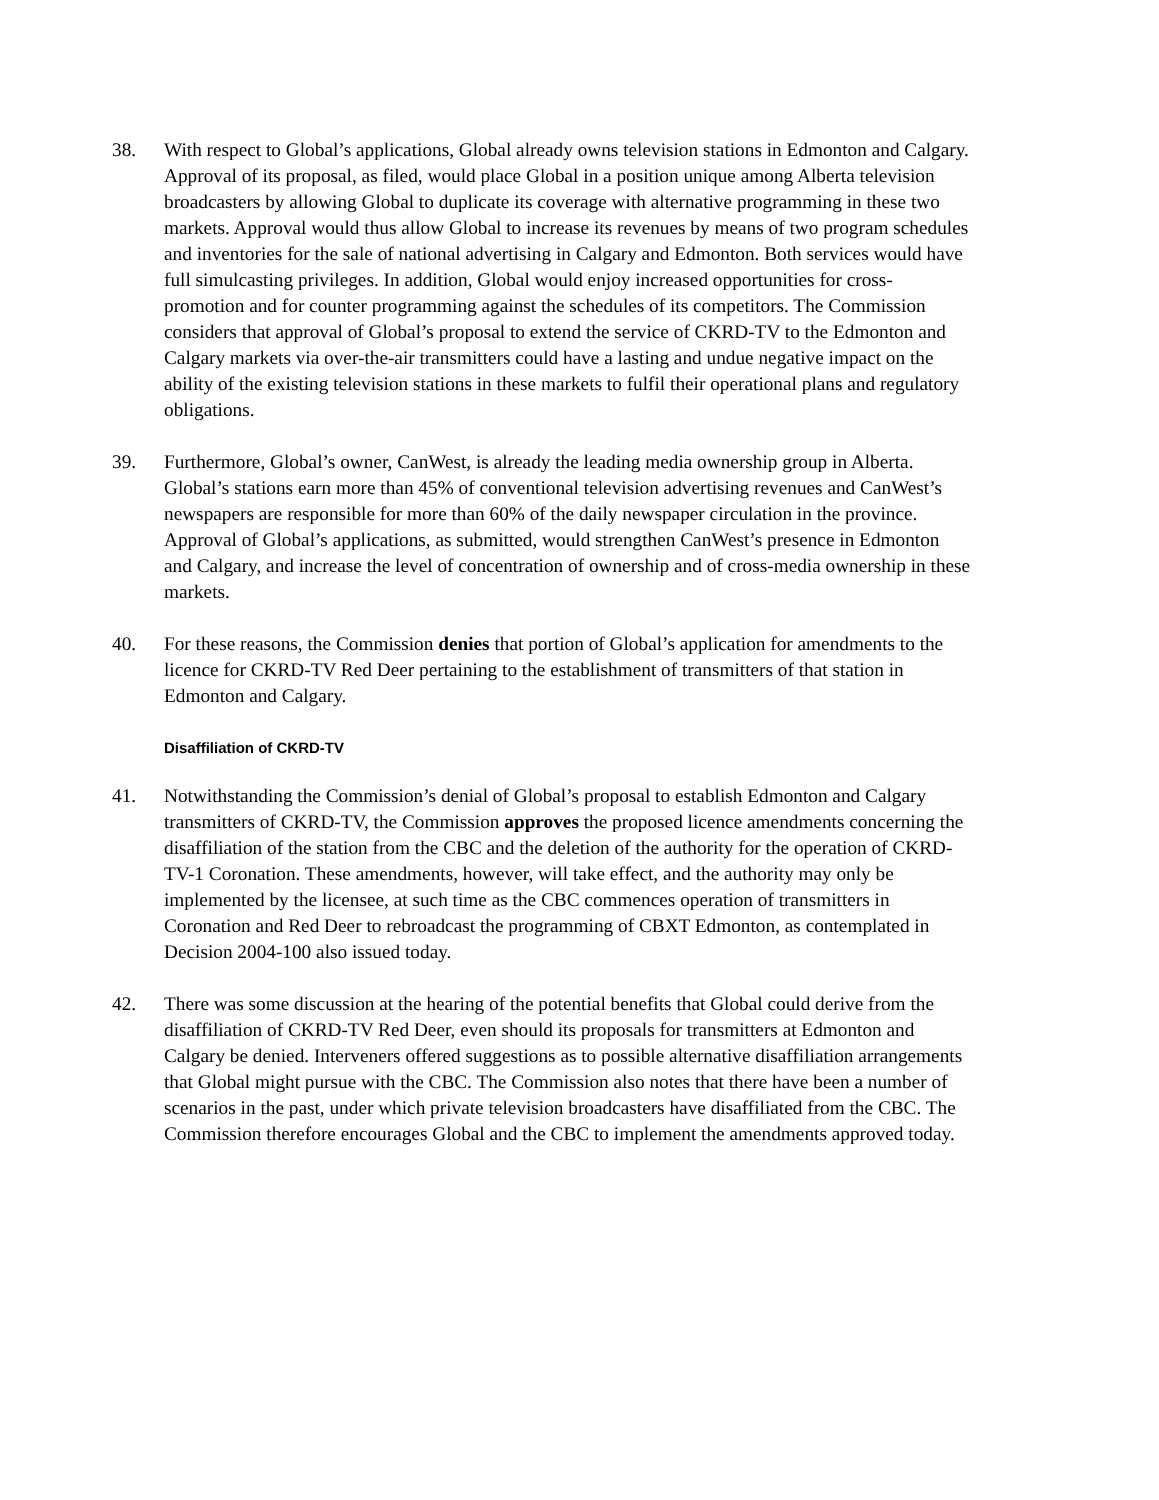38. With respect to Global’s applications, Global already owns television stations in Edmonton and Calgary. Approval of its proposal, as filed, would place Global in a position unique among Alberta television broadcasters by allowing Global to duplicate its coverage with alternative programming in these two markets. Approval would thus allow Global to increase its revenues by means of two program schedules and inventories for the sale of national advertising in Calgary and Edmonton. Both services would have full simulcasting privileges. In addition, Global would enjoy increased opportunities for cross-promotion and for counter programming against the schedules of its competitors. The Commission considers that approval of Global’s proposal to extend the service of CKRD-TV to the Edmonton and Calgary markets via over-the-air transmitters could have a lasting and undue negative impact on the ability of the existing television stations in these markets to fulfil their operational plans and regulatory obligations.
39. Furthermore, Global’s owner, CanWest, is already the leading media ownership group in Alberta. Global’s stations earn more than 45% of conventional television advertising revenues and CanWest’s newspapers are responsible for more than 60% of the daily newspaper circulation in the province. Approval of Global’s applications, as submitted, would strengthen CanWest’s presence in Edmonton and Calgary, and increase the level of concentration of ownership and of cross-media ownership in these markets.
40. For these reasons, the Commission denies that portion of Global’s application for amendments to the licence for CKRD-TV Red Deer pertaining to the establishment of transmitters of that station in Edmonton and Calgary.
Disaffiliation of CKRD-TV
41. Notwithstanding the Commission’s denial of Global’s proposal to establish Edmonton and Calgary transmitters of CKRD-TV, the Commission approves the proposed licence amendments concerning the disaffiliation of the station from the CBC and the deletion of the authority for the operation of CKRD-TV-1 Coronation. These amendments, however, will take effect, and the authority may only be implemented by the licensee, at such time as the CBC commences operation of transmitters in Coronation and Red Deer to rebroadcast the programming of CBXT Edmonton, as contemplated in Decision 2004-100 also issued today.
42. There was some discussion at the hearing of the potential benefits that Global could derive from the disaffiliation of CKRD-TV Red Deer, even should its proposals for transmitters at Edmonton and Calgary be denied. Interveners offered suggestions as to possible alternative disaffiliation arrangements that Global might pursue with the CBC. The Commission also notes that there have been a number of scenarios in the past, under which private television broadcasters have disaffiliated from the CBC. The Commission therefore encourages Global and the CBC to implement the amendments approved today.